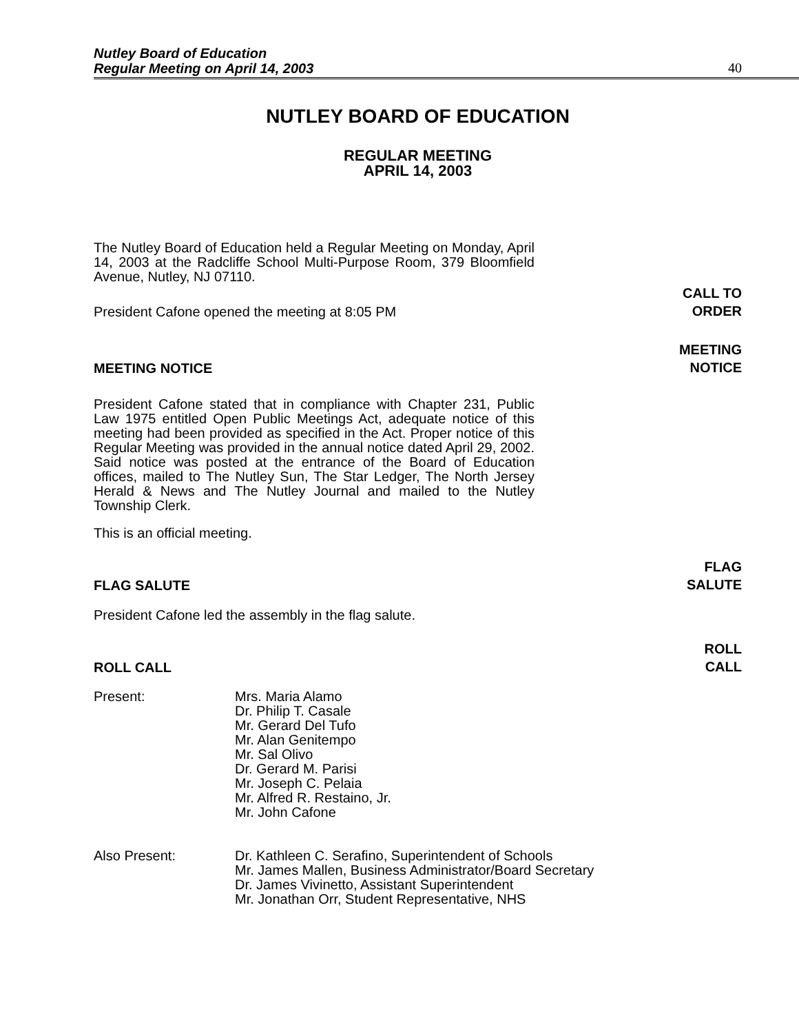Nutley Board of Education
Regular Meeting on April 14, 2003
40
NUTLEY BOARD OF EDUCATION
REGULAR MEETING
APRIL 14, 2003
The Nutley Board of Education held a Regular Meeting on Monday, April 14, 2003 at the Radcliffe School Multi-Purpose Room, 379 Bloomfield Avenue, Nutley, NJ 07110.
President Cafone opened the meeting at 8:05 PM
CALL TO
ORDER
MEETING NOTICE
MEETING
NOTICE
President Cafone stated that in compliance with Chapter 231, Public Law 1975 entitled Open Public Meetings Act, adequate notice of this meeting had been provided as specified in the Act. Proper notice of this Regular Meeting was provided in the annual notice dated April 29, 2002. Said notice was posted at the entrance of the Board of Education offices, mailed to The Nutley Sun, The Star Ledger, The North Jersey Herald & News and The Nutley Journal and mailed to the Nutley Township Clerk.
This is an official meeting.
FLAG SALUTE
FLAG
SALUTE
President Cafone led the assembly in the flag salute.
ROLL CALL
ROLL
CALL
| Present: | Mrs. Maria Alamo Dr. Philip T. Casale Mr. Gerard Del Tufo Mr. Alan Genitempo Mr. Sal Olivo Dr. Gerard M. Parisi Mr. Joseph C. Pelaia Mr. Alfred R. Restaino, Jr. Mr. John Cafone |
| Also Present: | Dr. Kathleen C. Serafino, Superintendent of Schools Mr. James Mallen, Business Administrator/Board Secretary Dr. James Vivinetto, Assistant Superintendent Mr. Jonathan Orr, Student Representative, NHS |